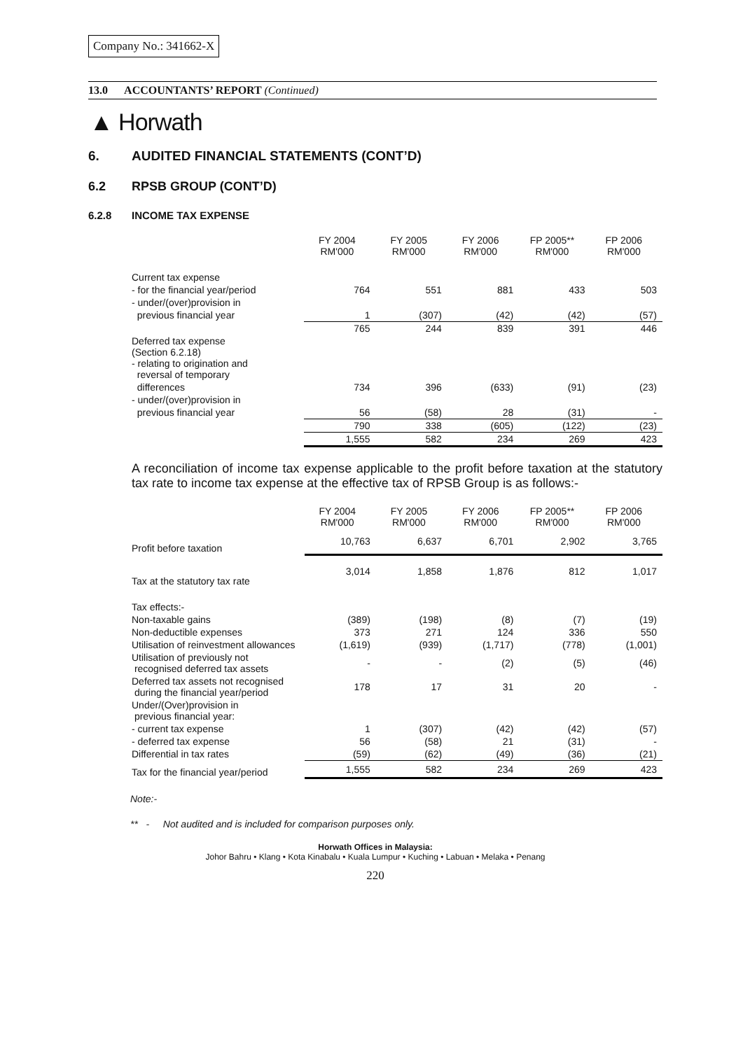Company No.: 341662-X
13.0 ACCOUNTANTS’ REPORT (Continued)
▲ Horwath
6. AUDITED FINANCIAL STATEMENTS (CONT’D)
6.2 RPSB GROUP (CONT’D)
6.2.8 INCOME TAX EXPENSE
| | FY 2004 RM'000 | FY 2005 RM'000 | FY 2006 RM'000 | FP 2005** RM'000 | FP 2006 RM'000 |
| Current tax expense | | | | | |
| - for the financial year/period | 764 | 551 | 881 | 433 | 503 |
| - under/(over)provision in | | | | | |
| previous financial year | 1 | (307) | (42) | (42) | (57) |
| | 765 | 244 | 839 | 391 | 446 |
| Deferred tax expense (Section 6.2.18) - relating to origination and reversal of temporary | | | | | |
| differences | 734 | 396 | (633) | (91) | (23) |
| - under/(over)provision in | | | | | |
| previous financial year | 56 | (58) | 28 | (31) | - |
| | 790 | 338 | (605) | (122) | (23) |
| | 1,555 | 582 | 234 | 269 | 423 |
A reconciliation of income tax expense applicable to the profit before taxation at the statutory tax rate to income tax expense at the effective tax of RPSB Group is as follows:-
| | FY 2004 RM'000 | FY 2005 RM'000 | FY 2006 RM'000 | FP 2005** RM'000 | FP 2006 RM'000 |
| Profit before taxation | 10,763 | 6,637 | 6,701 | 2,902 | 3,765 |
| Tax at the statutory tax rate | 3,014 | 1,858 | 1,876 | 812 | 1,017 |
| Tax effects:- | | | | | |
| Non-taxable gains | (389) | (198) | (8) | (7) | (19) |
| Non-deductible expenses | 373 | 271 | 124 | 336 | 550 |
| Utilisation of reinvestment allowances | (1,619) | (939) | (1,717) | (778) | (1,001) |
| Utilisation of previously not recognised deferred tax assets | - | - | (2) | (5) | (46) |
| Deferred tax assets not recognised during the financial year/period | 178 | 17 | 31 | 20 | - |
| Under/(Over)provision in previous financial year: | | | | | |
| - current tax expense | 1 | (307) | (42) | (42) | (57) |
| - deferred tax expense | 56 | (58) | 21 | (31) | - |
| Differential in tax rates | (59) | (62) | (49) | (36) | (21) |
| Tax for the financial year/period | 1,555 | 582 | 234 | 269 | 423 |
Note:-
** - Not audited and is included for comparison purposes only.
Horwath Offices in Malaysia:
Johor Bahru • Klang • Kota Kinabalu • Kuala Lumpur • Kuching • Labuan • Melaka • Penang
220